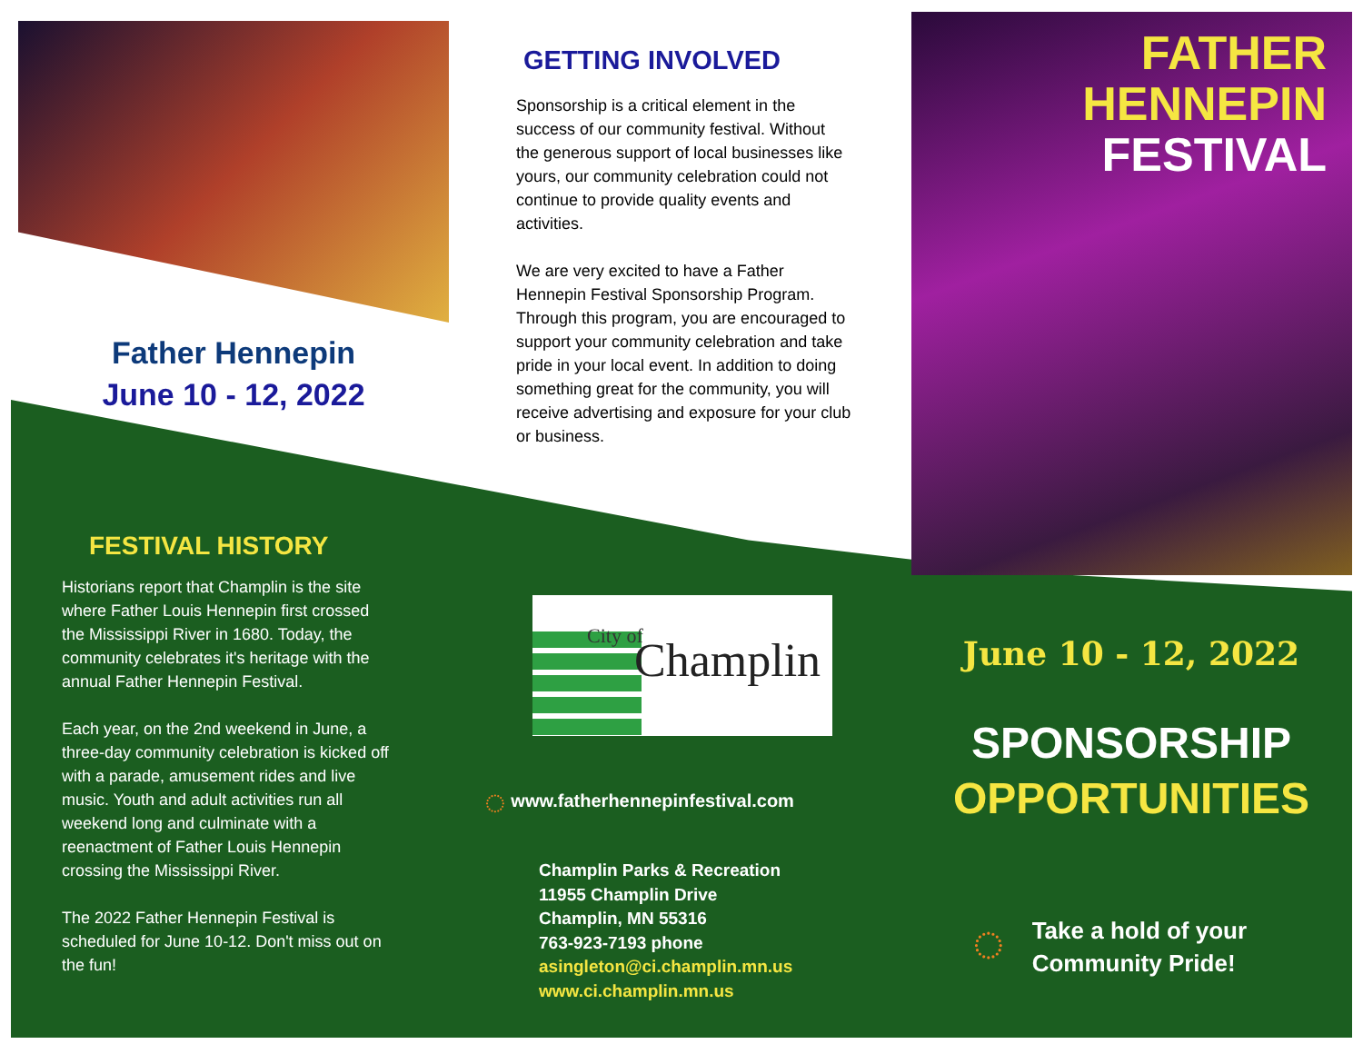Father Hennepin
June 10 - 12, 2022
GETTING INVOLVED
Sponsorship is a critical element in the success of our community festival. Without the generous support of local businesses like yours, our community celebration could not continue to provide quality events and activities.
We are very excited to have a Father Hennepin Festival Sponsorship Program. Through this program, you are encouraged to support your community celebration and take pride in your local event. In addition to doing something great for the community, you will receive advertising and exposure for your club or business.
FATHER HENNEPIN
FESTIVAL
FESTIVAL HISTORY
Historians report that Champlin is the site where Father Louis Hennepin first crossed the Mississippi River in 1680. Today, the community celebrates it's heritage with the annual Father Hennepin Festival.
Each year, on the 2nd weekend in June, a three-day community celebration is kicked off with a parade, amusement rides and live music. Youth and adult activities run all weekend long and culminate with a reenactment of Father Louis Hennepin crossing the Mississippi River.
The 2022 Father Hennepin Festival is scheduled for June 10-12. Don't miss out on the fun!
City of Champlin
◌ www.fatherhennepinfestival.com
Champlin Parks & Recreation
11955 Champlin Drive
Champlin, MN 55316
763-923-7193 phone
asingleton@ci.champlin.mn.us
www.ci.champlin.mn.us
June 10 - 12, 2022
SPONSORSHIP
OPPORTUNITIES
◌ Take a hold of your
Community Pride!